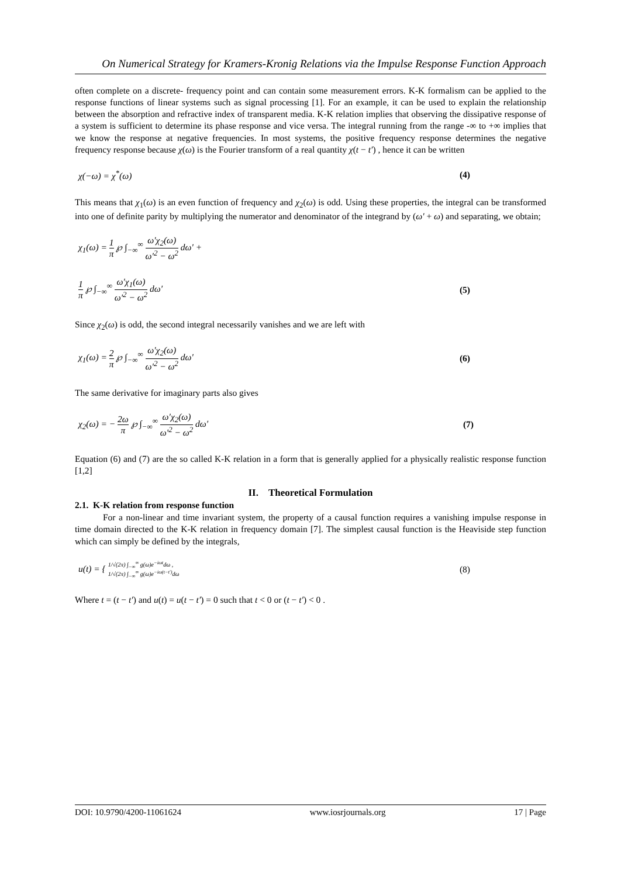On Numerical Strategy for Kramers-Kronig Relations via the Impulse Response Function Approach
often complete on a discrete- frequency point and can contain some measurement errors. K-K formalism can be applied to the response functions of linear systems such as signal processing [1]. For an example, it can be used to explain the relationship between the absorption and refractive index of transparent media. K-K relation implies that observing the dissipative response of a system is sufficient to determine its phase response and vice versa. The integral running from the range -∞ to +∞ implies that we know the response at negative frequencies. In most systems, the positive frequency response determines the negative frequency response because χ(ω) is the Fourier transform of a real quantity χ(t − t′) , hence it can be written
χ(−ω) = χ<sup>*</sup>(ω) (4)
This means that χ<sub>1</sub>(ω) is an even function of frequency and χ<sub>2</sub>(ω) is odd. Using these properties, the integral can be transformed into one of definite parity by multiplying the numerator and denominator of the integrand by (ω′ + ω) and separating, we obtain;
χ<sub>1</sub>(ω) = 1 π ℘ ∫<sub>−∞</sub><sup>∞</sup> ω′χ<sub>2</sub>(ω) ω′<sup>2</sup> − ω<sup>2</sup> dω′ +
1 π ℘ ∫<sub>−∞</sub><sup>∞</sup> ω′χ<sub>1</sub>(ω) ω′<sup>2</sup> − ω<sup>2</sup> dω′ (5)
Since χ<sub>2</sub>(ω) is odd, the second integral necessarily vanishes and we are left with
χ<sub>1</sub>(ω) = 2 π ℘ ∫<sub>−∞</sub><sup>∞</sup> ω′χ<sub>2</sub>(ω) ω′<sup>2</sup> − ω<sup>2</sup> dω′ (6)
The same derivative for imaginary parts also gives
χ<sub>2</sub>(ω) = − 2ω π ℘ ∫<sub>−∞</sub><sup>∞</sup> ω′χ<sub>2</sub>(ω) ω′<sup>2</sup> − ω<sup>2</sup> dω′ (7)
Equation (6) and (7) are the so called K-K relation in a form that is generally applied for a physically realistic response function [1,2]
II. Theoretical Formulation
2.1. K-K relation from response function
For a non-linear and time invariant system, the property of a causal function requires a vanishing impulse response in time domain directed to the K-K relation in frequency domain [7]. The simplest causal function is the Heaviside step function which can simply be defined by the integrals,
u(t) = { 1/√(2π) ∫<sub>−∞</sub><sup>∞</sup> g(ω)e<sup>−iωt</sup>dω ,
1/√(2π) ∫<sub>−∞</sub><sup>∞</sup> g(ω)e<sup>−iω(t−t′)</sup>dω (8)
Where t = (t − t′) and u(t) = u(t − t′) = 0 such that t < 0 or (t − t′) < 0 .
DOI: 10.9790/4200-11061624 www.iosrjournals.org 17 | Page